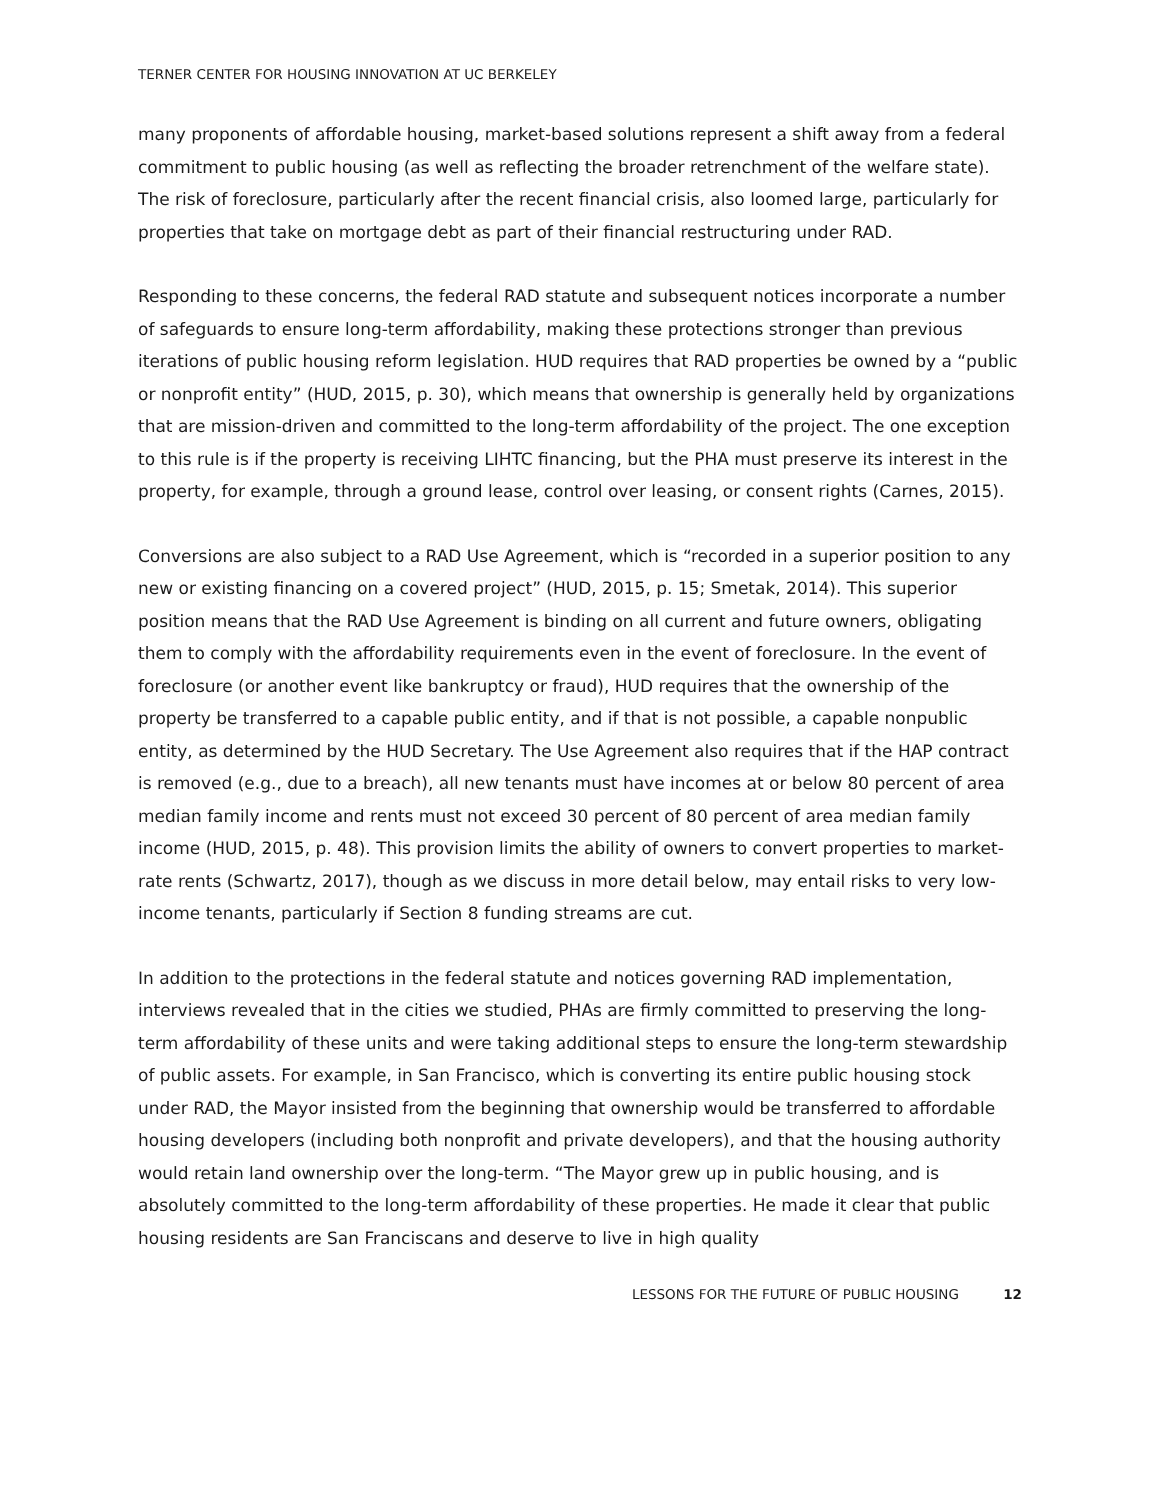TERNER CENTER FOR HOUSING INNOVATION AT UC BERKELEY
many proponents of affordable housing, market-based solutions represent a shift away from a federal commitment to public housing (as well as reflecting the broader retrenchment of the welfare state). The risk of foreclosure, particularly after the recent financial crisis, also loomed large, particularly for properties that take on mortgage debt as part of their financial restructuring under RAD.
Responding to these concerns, the federal RAD statute and subsequent notices incorporate a number of safeguards to ensure long-term affordability, making these protections stronger than previous iterations of public housing reform legislation. HUD requires that RAD properties be owned by a “public or nonprofit entity” (HUD, 2015, p. 30), which means that ownership is generally held by organizations that are mission-driven and committed to the long-term affordability of the project. The one exception to this rule is if the property is receiving LIHTC financing, but the PHA must preserve its interest in the property, for example, through a ground lease, control over leasing, or consent rights (Carnes, 2015).
Conversions are also subject to a RAD Use Agreement, which is “recorded in a superior position to any new or existing financing on a covered project” (HUD, 2015, p. 15; Smetak, 2014). This superior position means that the RAD Use Agreement is binding on all current and future owners, obligating them to comply with the affordability requirements even in the event of foreclosure. In the event of foreclosure (or another event like bankruptcy or fraud), HUD requires that the ownership of the property be transferred to a capable public entity, and if that is not possible, a capable nonpublic entity, as determined by the HUD Secretary. The Use Agreement also requires that if the HAP contract is removed (e.g., due to a breach), all new tenants must have incomes at or below 80 percent of area median family income and rents must not exceed 30 percent of 80 percent of area median family income (HUD, 2015, p. 48). This provision limits the ability of owners to convert properties to market-rate rents (Schwartz, 2017), though as we discuss in more detail below, may entail risks to very low-income tenants, particularly if Section 8 funding streams are cut.
In addition to the protections in the federal statute and notices governing RAD implementation, interviews revealed that in the cities we studied, PHAs are firmly committed to preserving the long-term affordability of these units and were taking additional steps to ensure the long-term stewardship of public assets. For example, in San Francisco, which is converting its entire public housing stock under RAD, the Mayor insisted from the beginning that ownership would be transferred to affordable housing developers (including both nonprofit and private developers), and that the housing authority would retain land ownership over the long-term. “The Mayor grew up in public housing, and is absolutely committed to the long-term affordability of these properties. He made it clear that public housing residents are San Franciscans and deserve to live in high quality
LESSONS FOR THE FUTURE OF PUBLIC HOUSING 12